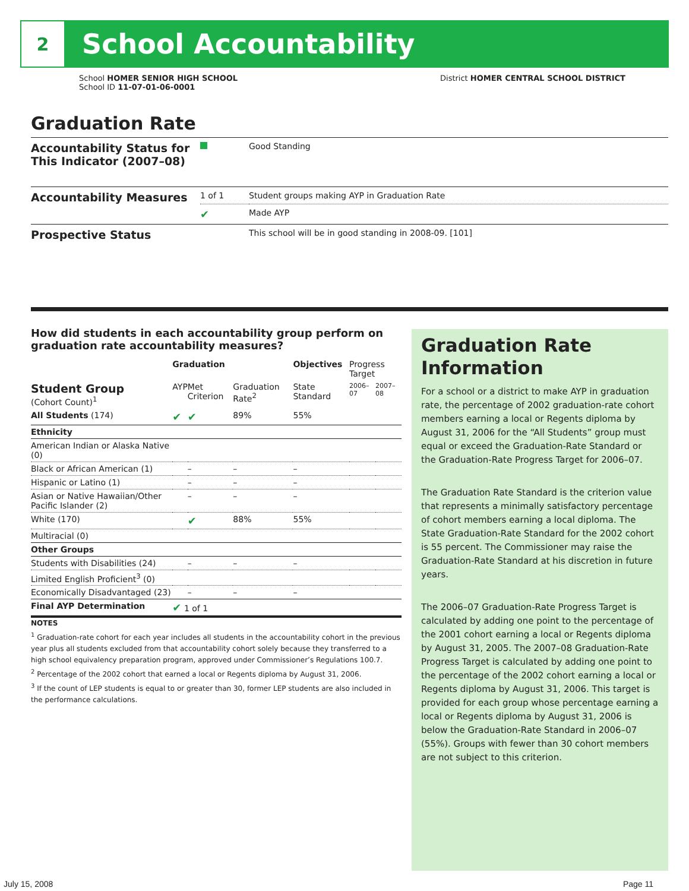2
School Accountability
School HOMER SENIOR HIGH SCHOOL
School ID 11-07-01-06-0001
District HOMER CENTRAL SCHOOL DISTRICT
Graduation Rate
| Accountability Status for This Indicator (2007–08) | | Good Standing |
| Accountability Measures | 1 of 1 | Student groups making AYP in Graduation Rate |
| | ✔ | Made AYP |
| Prospective Status | | This school will be in good standing in 2008-09. [101] |
How did students in each accountability group perform on graduation rate accountability measures?
| | Graduation | | | Objectives | Progress Target | |
| --- | --- | --- | --- | --- | --- | --- |
| Student Group (Cohort Count)<sup>1</sup> | AYP | Met Criterion | Graduation Rate<sup>2</sup> | State Standard | 2006–07 | 2007–08 |
| All Students (174) | ✔ | ✔ | 89% | 55% | | |
| Ethnicity | | | | | | |
| American Indian or Alaska Native (0) | | | | | | |
| Black or African American (1) | | – | – | – | | |
| Hispanic or Latino (1) | | – | – | – | | |
| Asian or Native Hawaiian/Other Pacific Islander (2) | | – | – | – | | |
| White (170) | | ✔ | 88% | 55% | | |
| Multiracial (0) | | | | | | |
| Other Groups | | | | | | |
| Students with Disabilities (24) | | – | – | – | | |
| Limited English Proficient<sup>3</sup> (0) | | | | | | |
| Economically Disadvantaged (23) | | – | – | – | | |
| Final AYP Determination | ✔ 1 of 1 | | | | | |
NOTES
<sup>1</sup> Graduation-rate cohort for each year includes all students in the accountability cohort in the previous year plus all students excluded from that accountability cohort solely because they transferred to a high school equivalency preparation program, approved under Commissioner’s Regulations 100.7.
<sup>2</sup> Percentage of the 2002 cohort that earned a local or Regents diploma by August 31, 2006.
<sup>3</sup> If the count of LEP students is equal to or greater than 30, former LEP students are also included in the performance calculations.
Graduation Rate Information
For a school or a district to make AYP in graduation rate, the percentage of 2002 graduation-rate cohort members earning a local or Regents diploma by August 31, 2006 for the “All Students” group must equal or exceed the Graduation-Rate Standard or the Graduation-Rate Progress Target for 2006–07.
The Graduation Rate Standard is the criterion value that represents a minimally satisfactory percentage of cohort members earning a local diploma. The State Graduation-Rate Standard for the 2002 cohort is 55 percent. The Commissioner may raise the Graduation-Rate Standard at his discretion in future years.
The 2006–07 Graduation-Rate Progress Target is calculated by adding one point to the percentage of the 2001 cohort earning a local or Regents diploma by August 31, 2005. The 2007–08 Graduation-Rate Progress Target is calculated by adding one point to the percentage of the 2002 cohort earning a local or Regents diploma by August 31, 2006. This target is provided for each group whose percentage earning a local or Regents diploma by August 31, 2006 is below the Graduation-Rate Standard in 2006–07 (55%). Groups with fewer than 30 cohort members are not subject to this criterion.
July 15, 2008 Page 11